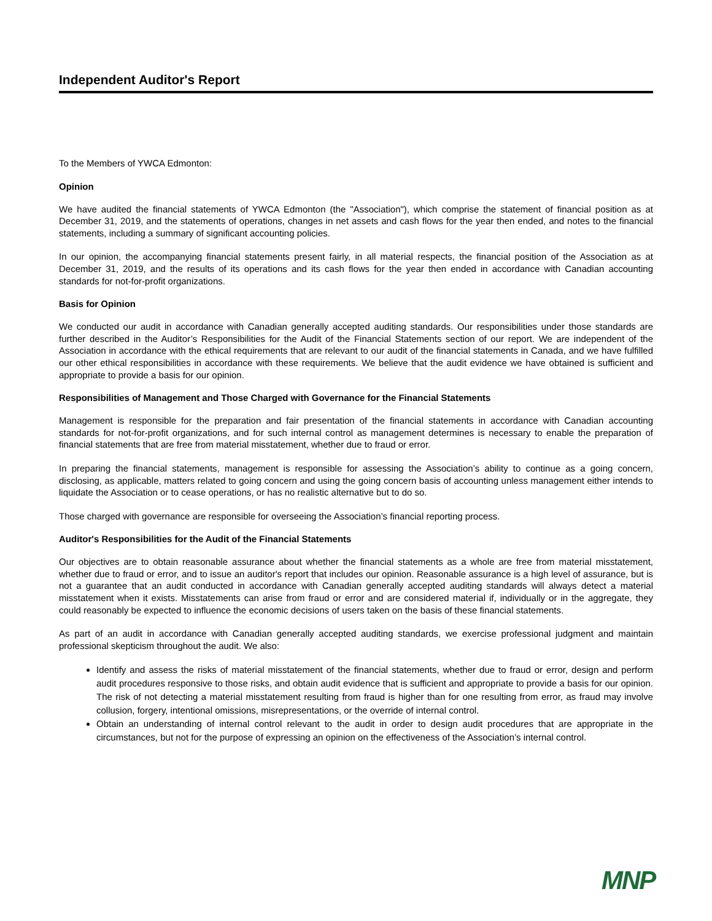Independent Auditor's Report
To the Members of YWCA Edmonton:
Opinion
We have audited the financial statements of YWCA Edmonton (the "Association"), which comprise the statement of financial position as at December 31, 2019, and the statements of operations, changes in net assets and cash flows for the year then ended, and notes to the financial statements, including a summary of significant accounting policies.
In our opinion, the accompanying financial statements present fairly, in all material respects, the financial position of the Association as at December 31, 2019, and the results of its operations and its cash flows for the year then ended in accordance with Canadian accounting standards for not-for-profit organizations.
Basis for Opinion
We conducted our audit in accordance with Canadian generally accepted auditing standards. Our responsibilities under those standards are further described in the Auditor’s Responsibilities for the Audit of the Financial Statements section of our report. We are independent of the Association in accordance with the ethical requirements that are relevant to our audit of the financial statements in Canada, and we have fulfilled our other ethical responsibilities in accordance with these requirements. We believe that the audit evidence we have obtained is sufficient and appropriate to provide a basis for our opinion.
Responsibilities of Management and Those Charged with Governance for the Financial Statements
Management is responsible for the preparation and fair presentation of the financial statements in accordance with Canadian accounting standards for not-for-profit organizations, and for such internal control as management determines is necessary to enable the preparation of financial statements that are free from material misstatement, whether due to fraud or error.
In preparing the financial statements, management is responsible for assessing the Association’s ability to continue as a going concern, disclosing, as applicable, matters related to going concern and using the going concern basis of accounting unless management either intends to liquidate the Association or to cease operations, or has no realistic alternative but to do so.
Those charged with governance are responsible for overseeing the Association’s financial reporting process.
Auditor's Responsibilities for the Audit of the Financial Statements
Our objectives are to obtain reasonable assurance about whether the financial statements as a whole are free from material misstatement, whether due to fraud or error, and to issue an auditor's report that includes our opinion. Reasonable assurance is a high level of assurance, but is not a guarantee that an audit conducted in accordance with Canadian generally accepted auditing standards will always detect a material misstatement when it exists. Misstatements can arise from fraud or error and are considered material if, individually or in the aggregate, they could reasonably be expected to influence the economic decisions of users taken on the basis of these financial statements.
As part of an audit in accordance with Canadian generally accepted auditing standards, we exercise professional judgment and maintain professional skepticism throughout the audit. We also:
Identify and assess the risks of material misstatement of the financial statements, whether due to fraud or error, design and perform audit procedures responsive to those risks, and obtain audit evidence that is sufficient and appropriate to provide a basis for our opinion. The risk of not detecting a material misstatement resulting from fraud is higher than for one resulting from error, as fraud may involve collusion, forgery, intentional omissions, misrepresentations, or the override of internal control.
Obtain an understanding of internal control relevant to the audit in order to design audit procedures that are appropriate in the circumstances, but not for the purpose of expressing an opinion on the effectiveness of the Association’s internal control.
MNP